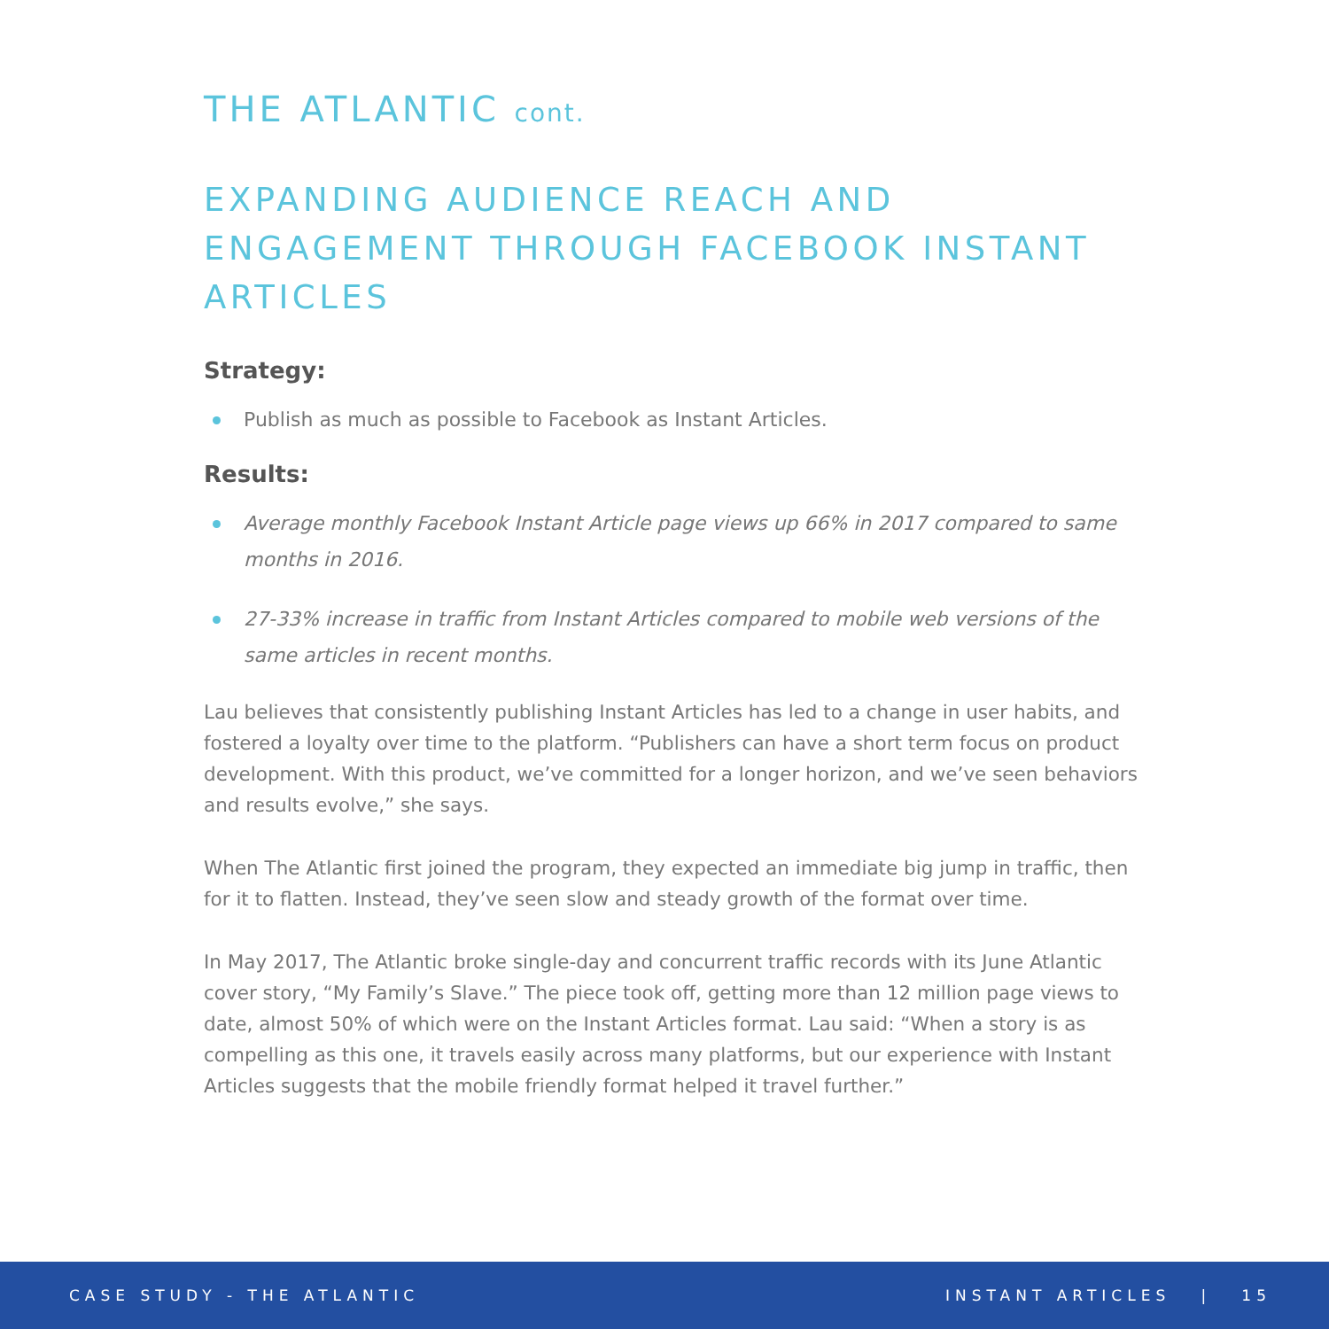THE ATLANTIC cont.
EXPANDING AUDIENCE REACH AND ENGAGEMENT THROUGH FACEBOOK INSTANT ARTICLES
Strategy:
Publish as much as possible to Facebook as Instant Articles.
Results:
Average monthly Facebook Instant Article page views up 66% in 2017 compared to same months in 2016.
27-33% increase in traffic from Instant Articles compared to mobile web versions of the same articles in recent months.
Lau believes that consistently publishing Instant Articles has led to a change in user habits, and fostered a loyalty over time to the platform. “Publishers can have a short term focus on product development. With this product, we’ve committed for a longer horizon, and we’ve seen behaviors and results evolve,” she says.
When The Atlantic first joined the program, they expected an immediate big jump in traffic, then for it to flatten. Instead, they’ve seen slow and steady growth of the format over time.
In May 2017, The Atlantic broke single-day and concurrent traffic records with its June Atlantic cover story, “My Family’s Slave.” The piece took off, getting more than 12 million page views to date, almost 50% of which were on the Instant Articles format. Lau said: “When a story is as compelling as this one, it travels easily across many platforms, but our experience with Instant Articles suggests that the mobile friendly format helped it travel further.”
CASE STUDY - THE ATLANTIC INSTANT ARTICLES | 15